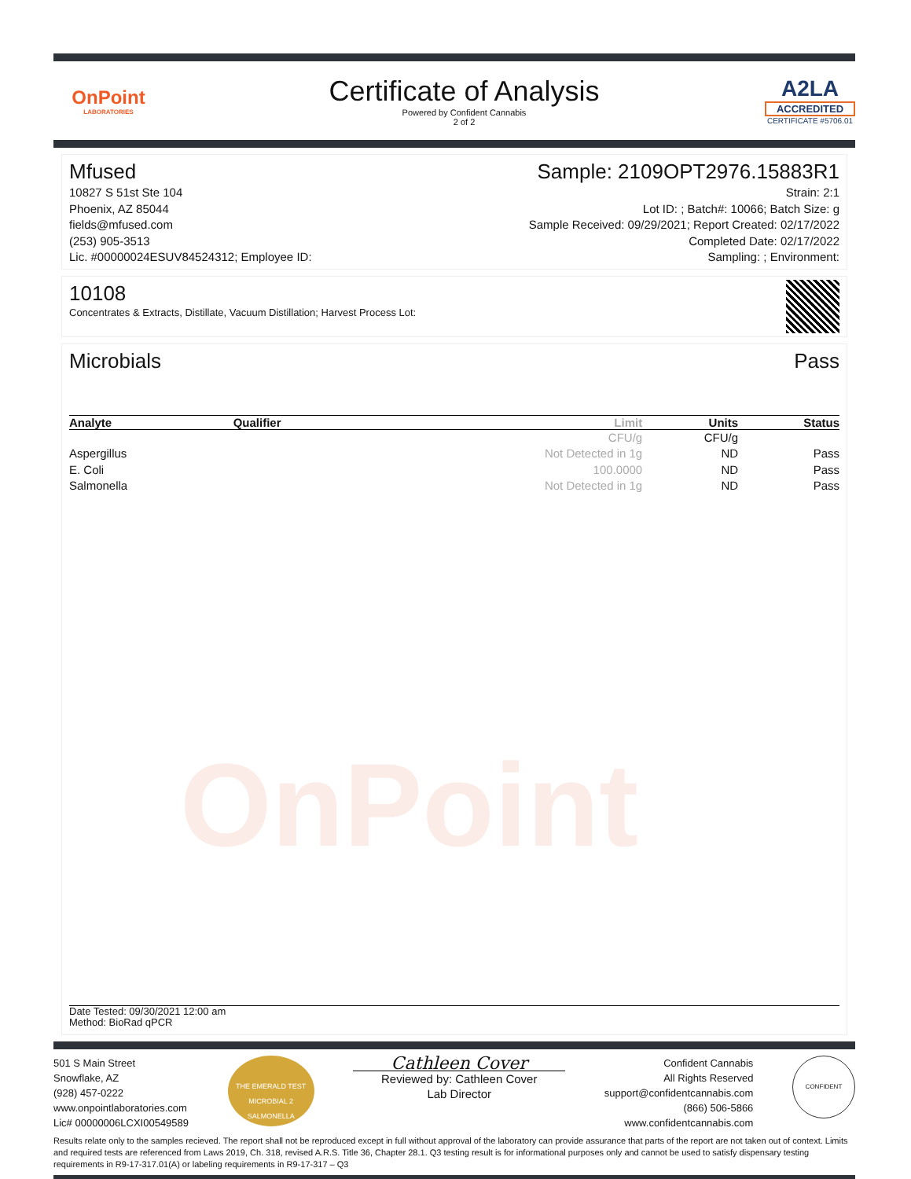OnPoint
LABORATORIES
Certificate of Analysis
Powered by Confident Cannabis
2 of 2
A2LA
ACCREDITED
CERTIFICATE #5706.01
Mfused Sample: 2109OPT2976.15883R1
10827 S 51st Ste 104 Strain: 2:1
Phoenix, AZ 85044 Lot ID: ; Batch#: 10066; Batch Size: g
fields@mfused.com Sample Received: 09/29/2021; Report Created: 02/17/2022
(253) 905-3513 Completed Date: 02/17/2022
Lic. #00000024ESUV84524312; Employee ID: Sampling: ; Environment:
10108
Concentrates & Extracts, Distillate, Vacuum Distillation; Harvest Process Lot:
Microbials Pass
| Analyte | Qualifier | Limit | Units | Status |
| --- | --- | --- | --- | --- |
| | | CFU/g | CFU/g | |
| Aspergillus | | Not Detected in 1g | ND | Pass |
| E. Coli | | 100.0000 | ND | Pass |
| Salmonella | | Not Detected in 1g | ND | Pass |
OnPoint
Date Tested: 09/30/2021 12:00 am
Method: BioRad qPCR
501 S Main Street
Snowflake, AZ
(928) 457-0222
www.onpointlaboratories.com
Lic# 00000006LCXI00549589
THE EMERALD TEST
MICROBIAL 2 SALMONELLA
Cathleen Cover
Reviewed by: Cathleen Cover
Lab Director
Confident Cannabis
All Rights Reserved
support@confidentcannabis.com
(866) 506-5866
www.confidentcannabis.com
CONFIDENT
Results relate only to the samples recieved. The report shall not be reproduced except in full without approval of the laboratory can provide assurance that parts of the report are not taken out of context. Limits and required tests are referenced from Laws 2019, Ch. 318, revised A.R.S. Title 36, Chapter 28.1. Q3 testing result is for informational purposes only and cannot be used to satisfy dispensary testing requirements in R9-17-317.01(A) or labeling requirements in R9-17-317 – Q3